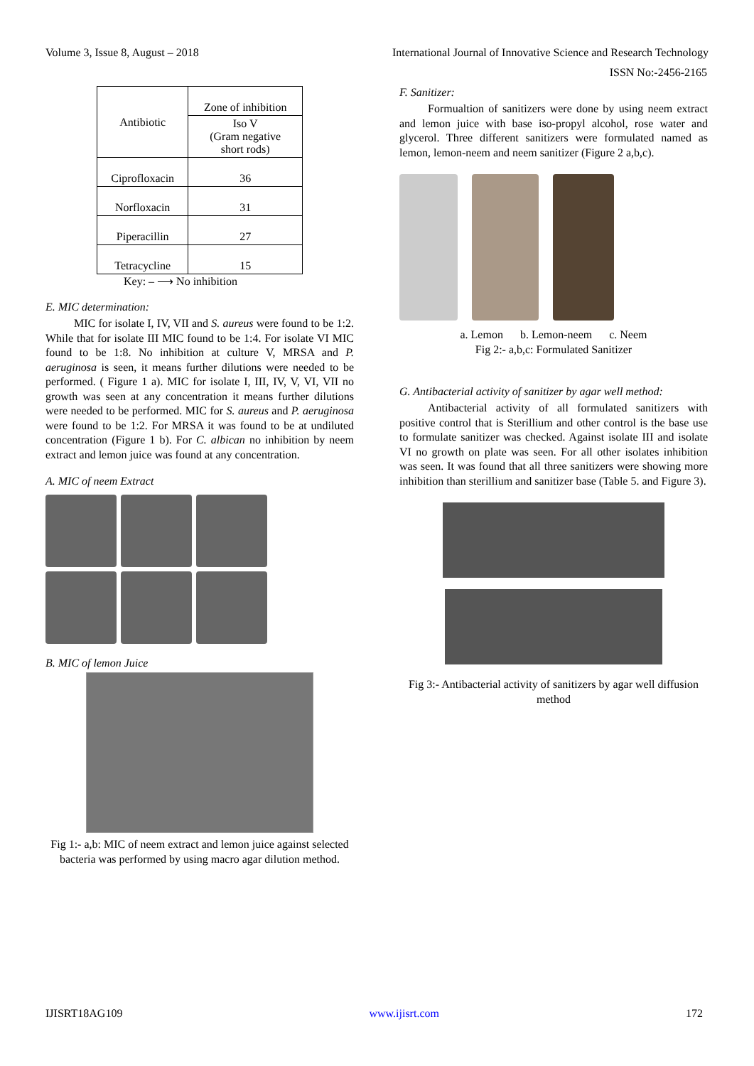Volume 3, Issue 8, August – 2018 International Journal of Innovative Science and Research Technology
ISSN No:-2456-2165
| Antibiotic | Zone of inhibition |
| | Iso V (Gram negative short rods) |
| Ciprofloxacin | 36 |
| Norfloxacin | 31 |
| Piperacillin | 27 |
| Tetracycline | 15 |
Key: – ⟶ No inhibition
E. MIC determination:
MIC for isolate I, IV, VII and S. aureus were found to be 1:2. While that for isolate III MIC found to be 1:4. For isolate VI MIC found to be 1:8. No inhibition at culture V, MRSA and P. aeruginosa is seen, it means further dilutions were needed to be performed. ( Figure 1 a). MIC for isolate I, III, IV, V, VI, VII no growth was seen at any concentration it means further dilutions were needed to be performed. MIC for S. aureus and P. aeruginosa were found to be 1:2. For MRSA it was found to be at undiluted concentration (Figure 1 b). For C. albican no inhibition by neem extract and lemon juice was found at any concentration.
A. MIC of neem Extract
B. MIC of lemon Juice
Fig 1:- a,b: MIC of neem extract and lemon juice against selected bacteria was performed by using macro agar dilution method.
F. Sanitizer:
Formualtion of sanitizers were done by using neem extract and lemon juice with base iso-propyl alcohol, rose water and glycerol. Three different sanitizers were formulated named as lemon, lemon-neem and neem sanitizer (Figure 2 a,b,c).
a. Lemon b. Lemon-neem c. Neem
Fig 2:- a,b,c: Formulated Sanitizer
G. Antibacterial activity of sanitizer by agar well method:
Antibacterial activity of all formulated sanitizers with positive control that is Sterillium and other control is the base use to formulate sanitizer was checked. Against isolate III and isolate VI no growth on plate was seen. For all other isolates inhibition was seen. It was found that all three sanitizers were showing more inhibition than sterillium and sanitizer base (Table 5. and Figure 3).
Fig 3:- Antibacterial activity of sanitizers by agar well diffusion method
IJISRT18AG109 www.ijisrt.com 172